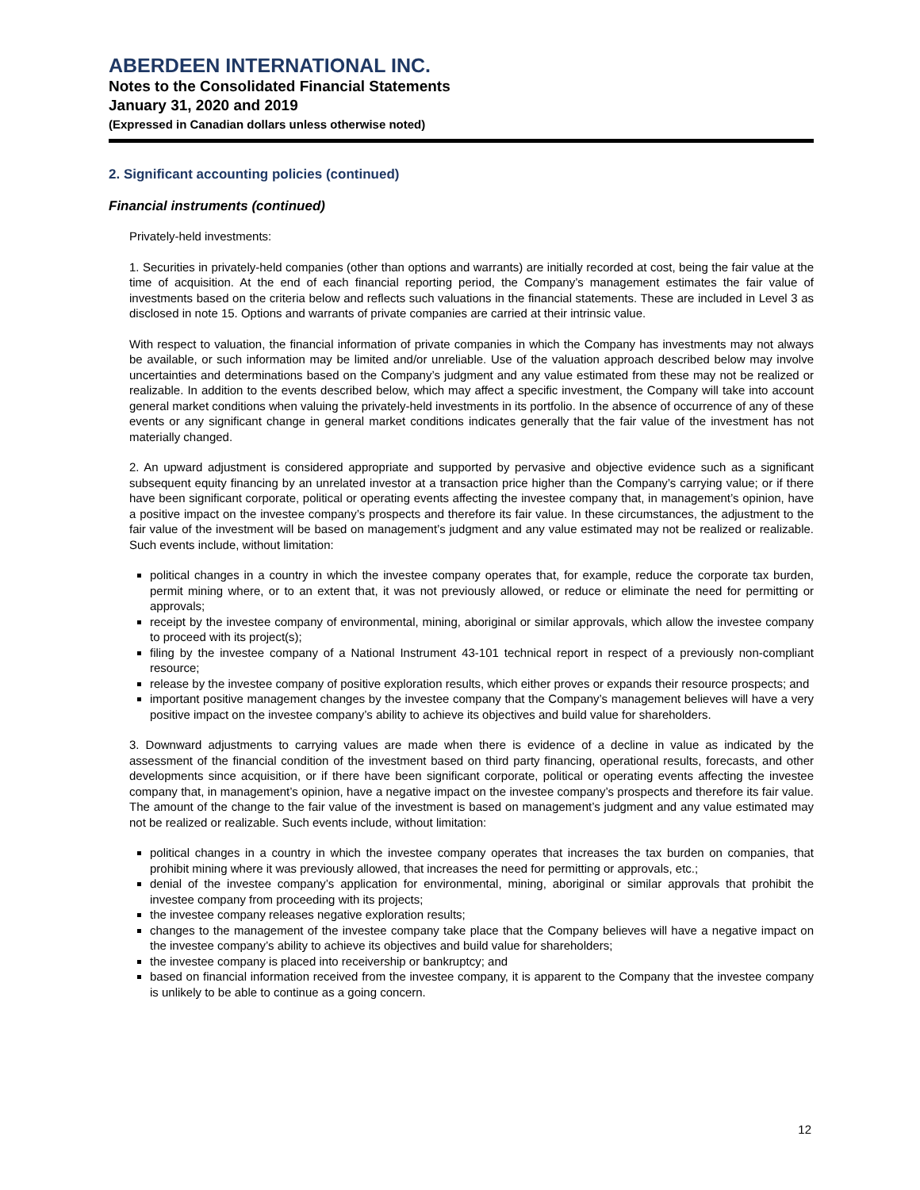ABERDEEN INTERNATIONAL INC.
Notes to the Consolidated Financial Statements
January 31, 2020 and 2019
(Expressed in Canadian dollars unless otherwise noted)
2. Significant accounting policies (continued)
Financial instruments (continued)
Privately-held investments:
1. Securities in privately-held companies (other than options and warrants) are initially recorded at cost, being the fair value at the time of acquisition. At the end of each financial reporting period, the Company’s management estimates the fair value of investments based on the criteria below and reflects such valuations in the financial statements. These are included in Level 3 as disclosed in note 15. Options and warrants of private companies are carried at their intrinsic value.
With respect to valuation, the financial information of private companies in which the Company has investments may not always be available, or such information may be limited and/or unreliable. Use of the valuation approach described below may involve uncertainties and determinations based on the Company’s judgment and any value estimated from these may not be realized or realizable. In addition to the events described below, which may affect a specific investment, the Company will take into account general market conditions when valuing the privately-held investments in its portfolio. In the absence of occurrence of any of these events or any significant change in general market conditions indicates generally that the fair value of the investment has not materially changed.
2. An upward adjustment is considered appropriate and supported by pervasive and objective evidence such as a significant subsequent equity financing by an unrelated investor at a transaction price higher than the Company’s carrying value; or if there have been significant corporate, political or operating events affecting the investee company that, in management’s opinion, have a positive impact on the investee company’s prospects and therefore its fair value. In these circumstances, the adjustment to the fair value of the investment will be based on management’s judgment and any value estimated may not be realized or realizable. Such events include, without limitation:
political changes in a country in which the investee company operates that, for example, reduce the corporate tax burden, permit mining where, or to an extent that, it was not previously allowed, or reduce or eliminate the need for permitting or approvals;
receipt by the investee company of environmental, mining, aboriginal or similar approvals, which allow the investee company to proceed with its project(s);
filing by the investee company of a National Instrument 43-101 technical report in respect of a previously non-compliant resource;
release by the investee company of positive exploration results, which either proves or expands their resource prospects; and
important positive management changes by the investee company that the Company’s management believes will have a very positive impact on the investee company’s ability to achieve its objectives and build value for shareholders.
3. Downward adjustments to carrying values are made when there is evidence of a decline in value as indicated by the assessment of the financial condition of the investment based on third party financing, operational results, forecasts, and other developments since acquisition, or if there have been significant corporate, political or operating events affecting the investee company that, in management’s opinion, have a negative impact on the investee company’s prospects and therefore its fair value. The amount of the change to the fair value of the investment is based on management’s judgment and any value estimated may not be realized or realizable. Such events include, without limitation:
political changes in a country in which the investee company operates that increases the tax burden on companies, that prohibit mining where it was previously allowed, that increases the need for permitting or approvals, etc.;
denial of the investee company’s application for environmental, mining, aboriginal or similar approvals that prohibit the investee company from proceeding with its projects;
the investee company releases negative exploration results;
changes to the management of the investee company take place that the Company believes will have a negative impact on the investee company’s ability to achieve its objectives and build value for shareholders;
the investee company is placed into receivership or bankruptcy; and
based on financial information received from the investee company, it is apparent to the Company that the investee company is unlikely to be able to continue as a going concern.
12